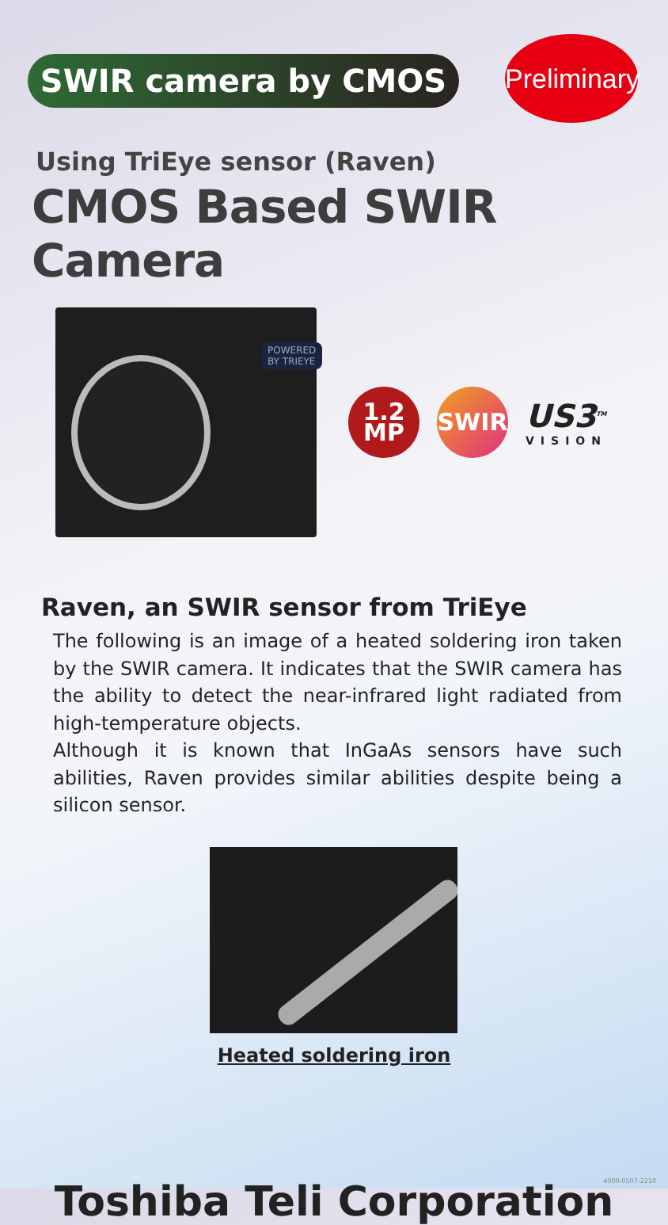SWIR camera by CMOS
Preliminary
Using TriEye sensor (Raven)
CMOS Based SWIR Camera
POWERED BY TRIEYE
1.2
MP
SWIR
US3<sup>TM</sup>
VISION
Raven, an SWIR sensor from TriEye
The following is an image of a heated soldering iron taken by the SWIR camera. It indicates that the SWIR camera has the ability to detect the near-infrared light radiated from high-temperature objects.
Although it is known that InGaAs sensors have such abilities, Raven provides similar abilities despite being a silicon sensor.
Heated soldering iron
Toshiba Teli Corporation
4000-0507-2210